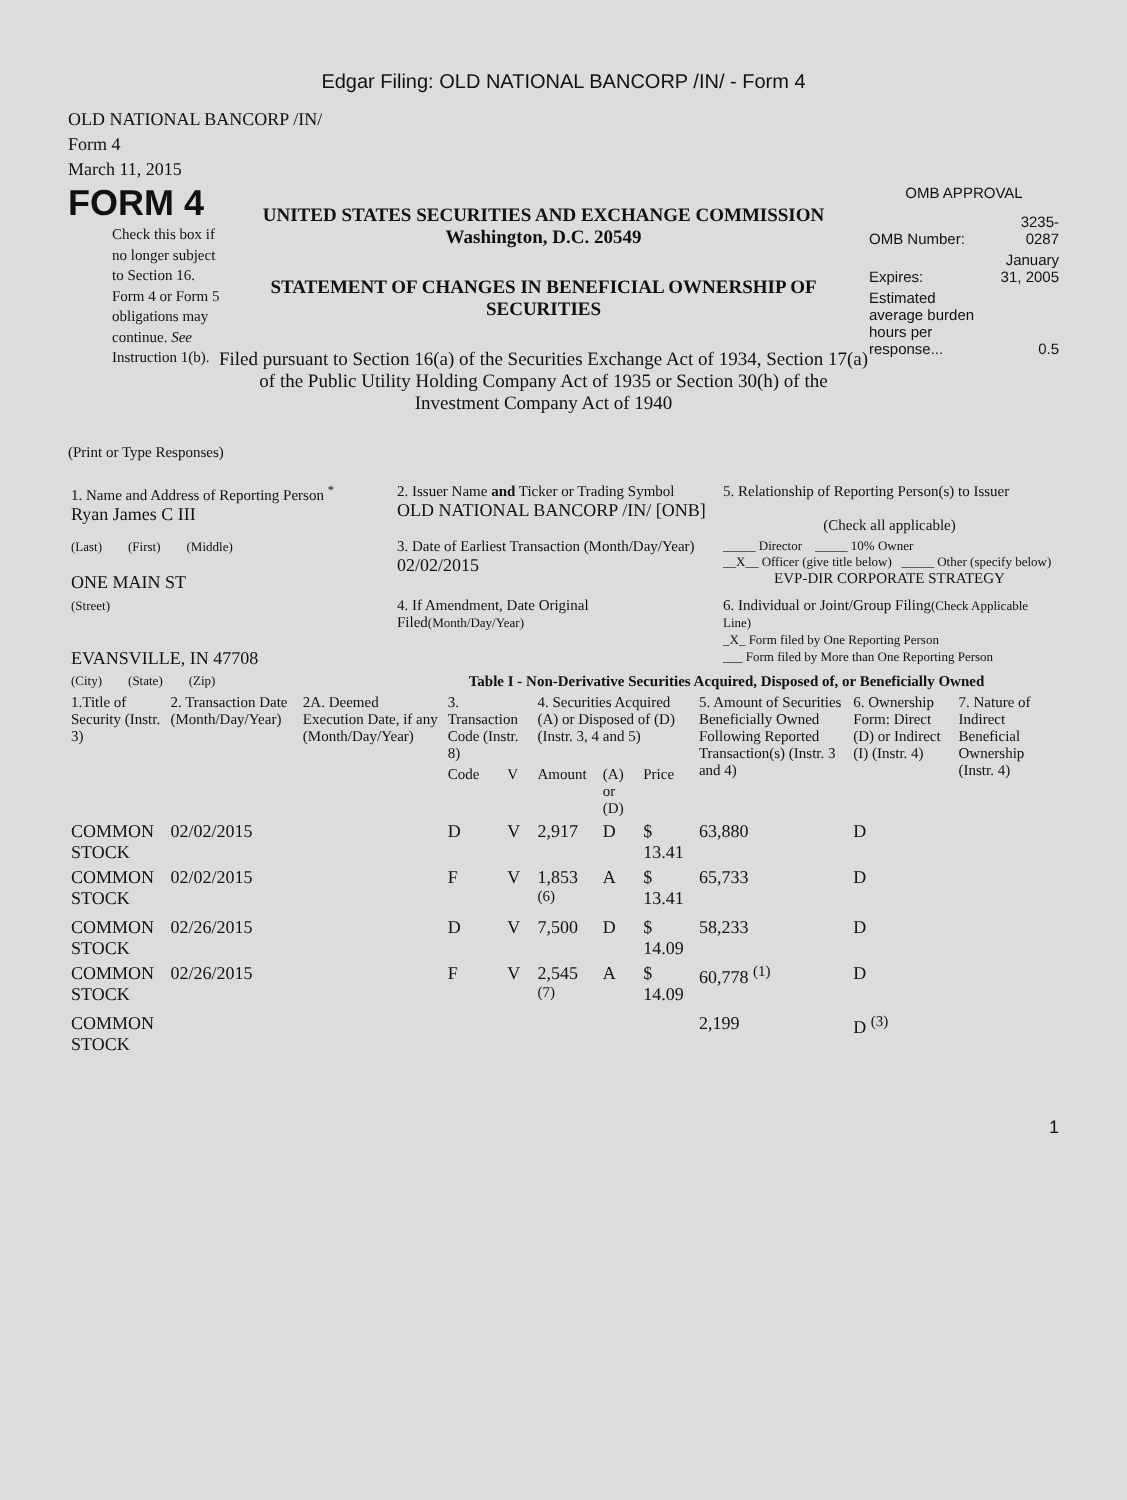Edgar Filing: OLD NATIONAL BANCORP /IN/ - Form 4
OLD NATIONAL BANCORP /IN/
Form 4
March 11, 2015
FORM 4
Check this box if no longer subject to Section 16. Form 4 or Form 5 obligations may continue. See Instruction 1(b).
UNITED STATES SECURITIES AND EXCHANGE COMMISSION
Washington, D.C. 20549
STATEMENT OF CHANGES IN BENEFICIAL OWNERSHIP OF SECURITIES
Filed pursuant to Section 16(a) of the Securities Exchange Act of 1934, Section 17(a) of the Public Utility Holding Company Act of 1935 or Section 30(h) of the Investment Company Act of 1940
OMB APPROVAL
| OMB Number: | 3235-0287 |
| Expires: | January 31, 2005 |
| Estimated average burden hours per response... | 0.5 |
(Print or Type Responses)
| 1. Name and Address of Reporting Person <sup>*</sup> Ryan James C III | 2. Issuer Name and Ticker or Trading Symbol OLD NATIONAL BANCORP /IN/ [ONB] | 5. Relationship of Reporting Person(s) to Issuer (Check all applicable) |
| (Last) (First) (Middle) ONE MAIN ST | 3. Date of Earliest Transaction (Month/Day/Year) 02/02/2015 | _____ Director _____ 10% Owner __X__ Officer (give title below) _____ Other (specify below) EVP-DIR CORPORATE STRATEGY |
| (Street) EVANSVILLE, IN 47708 | 4. If Amendment, Date Original Filed (Month/Day/Year) | 6. Individual or Joint/Group Filing (Check Applicable Line) _X_ Form filed by One Reporting Person ___ Form filed by More than One Reporting Person |
| (City) (State) (Zip) | Table I - Non-Derivative Securities Acquired, Disposed of, or Beneficially Owned | |
| 1.Title of Security (Instr. 3) | 2. Transaction Date (Month/Day/Year) | 2A. Deemed Execution Date, if any (Month/Day/Year) | 3. Transaction Code (Instr. 8) | | 4. Securities Acquired (A) or Disposed of (D) (Instr. 3, 4 and 5) | | | 5. Amount of Securities Beneficially Owned Following Reported Transaction(s) (Instr. 3 and 4) | 6. Ownership Form: Direct (D) or Indirect (I) (Instr. 4) | 7. Nature of Indirect Beneficial Ownership (Instr. 4) |
| --- | --- | --- | --- | --- | --- | --- | --- | --- | --- | --- |
| | | | Code | V | Amount | (A) or (D) | Price | | | |
| COMMON STOCK | 02/02/2015 | | D | V | 2,917 | D | $ 13.41 | 63,880 | D | |
| COMMON STOCK | 02/02/2015 | | F | V | 1,853 <sup>(6)</sup> | A | $ 13.41 | 65,733 | D | |
| COMMON STOCK | 02/26/2015 | | D | V | 7,500 | D | $ 14.09 | 58,233 | D | |
| COMMON STOCK | 02/26/2015 | | F | V | 2,545 <sup>(7)</sup> | A | $ 14.09 | 60,778 <sup>(1)</sup> | D | |
| COMMON STOCK | | | | | | | | 2,199 | D <sup>(3)</sup> | |
1